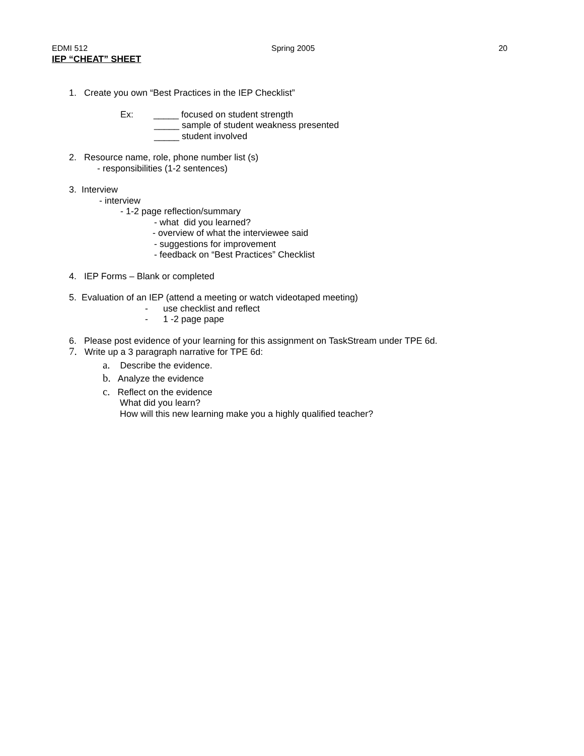EDMI 512 Spring 2005 20
IEP “CHEAT” SHEET
1. Create you own “Best Practices in the IEP Checklist”
Ex: _____ focused on student strength
_____ sample of student weakness presented
_____ student involved
2. Resource name, role, phone number list (s)
- responsibilities (1-2 sentences)
3. Interview
- interview
- 1-2 page reflection/summary
- what did you learned?
- overview of what the interviewee said
- suggestions for improvement
- feedback on “Best Practices” Checklist
4. IEP Forms – Blank or completed
5. Evaluation of an IEP (attend a meeting or watch videotaped meeting)
- use checklist and reflect
- 1 -2 page pape
6. Please post evidence of your learning for this assignment on TaskStream under TPE 6d.
7. Write up a 3 paragraph narrative for TPE 6d:
a. Describe the evidence.
b. Analyze the evidence
c. Reflect on the evidence
What did you learn?
How will this new learning make you a highly qualified teacher?